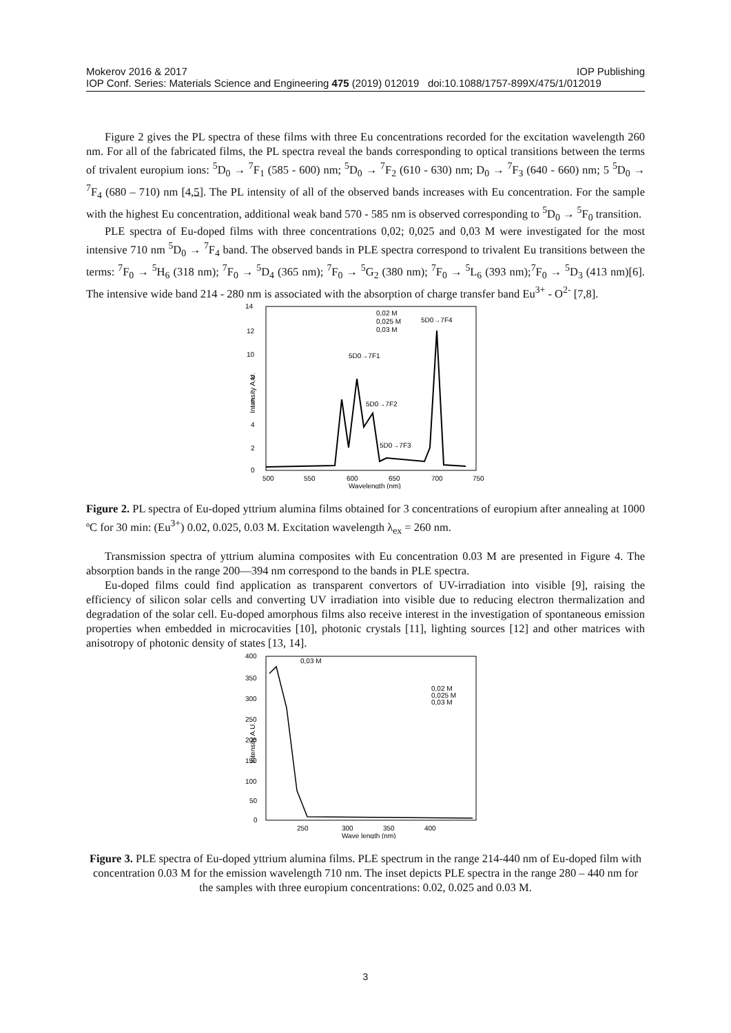Mokerov 2016 & 2017 IOP Publishing
IOP Conf. Series: Materials Science and Engineering 475 (2019) 012019 doi:10.1088/1757-899X/475/1/012019
Figure 2 gives the PL spectra of these films with three Eu concentrations recorded for the excitation wavelength 260 nm. For all of the fabricated films, the PL spectra reveal the bands corresponding to optical transitions between the terms of trivalent europium ions: <sup>5</sup>D<sub>0</sub> → <sup>7</sup>F<sub>1</sub> (585 - 600) nm; <sup>5</sup>D<sub>0</sub> → <sup>7</sup>F<sub>2</sub> (610 - 630) nm; D<sub>0</sub> → <sup>7</sup>F<sub>3</sub> (640 - 660) nm; 5 <sup>5</sup>D<sub>0</sub> → <sup>7</sup>F<sub>4</sub> (680 – 710) nm [4,5]. The PL intensity of all of the observed bands increases with Eu concentration. For the sample with the highest Eu concentration, additional weak band 570 - 585 nm is observed corresponding to <sup>5</sup>D<sub>0</sub> → <sup>5</sup>F<sub>0</sub> transition.
PLE spectra of Eu-doped films with three concentrations 0,02; 0,025 and 0,03 M were investigated for the most intensive 710 nm <sup>5</sup>D<sub>0</sub> → <sup>7</sup>F<sub>4</sub> band. The observed bands in PLE spectra correspond to trivalent Eu transitions between the terms: <sup>7</sup>F<sub>0</sub> → <sup>5</sup>H<sub>6</sub> (318 nm); <sup>7</sup>F<sub>0</sub> → <sup>5</sup>D<sub>4</sub> (365 nm); <sup>7</sup>F<sub>0</sub> → <sup>5</sup>G<sub>2</sub> (380 nm); <sup>7</sup>F<sub>0</sub> → <sup>5</sup>L<sub>6</sub> (393 nm);<sup>7</sup>F<sub>0</sub> → <sup>5</sup>D<sub>3</sub> (413 nm)[6]. The intensive wide band 214 - 280 nm is associated with the absorption of charge transfer band Eu<sup>3+</sup> - O<sup>2-</sup> [7,8].
14
12
10
8
6
4
2
0
500
550
600
650
700
750
Wavelength (nm)
Intensity A.U.
0,02 M
0,025 M
0,03 M
5D0→7F1
5D0→7F2
5D0→7F3
5D0→7F4
Figure 2. PL spectra of Eu-doped yttrium alumina films obtained for 3 concentrations of europium after annealing at 1000 ºC for 30 min: (Eu<sup>3+</sup>) 0.02, 0.025, 0.03 M. Excitation wavelength λ<sub>ex</sub> = 260 nm.
Transmission spectra of yttrium alumina composites with Eu concentration 0.03 M are presented in Figure 4. The absorption bands in the range 200—394 nm correspond to the bands in PLE spectra.
Eu-doped films could find application as transparent convertors of UV-irradiation into visible [9], raising the efficiency of silicon solar cells and converting UV irradiation into visible due to reducing electron thermalization and degradation of the solar cell. Eu-doped amorphous films also receive interest in the investigation of spontaneous emission properties when embedded in microcavities [10], photonic crystals [11], lighting sources [12] and other matrices with anisotropy of photonic density of states [13, 14].
400
350
300
250
200
150
100
50
0
250
300
350
400
Wave length (nm)
Intensity A.U.
0,03 M
0,02 M
0,025 M
0,03 M
Figure 3. PLE spectra of Eu-doped yttrium alumina films. PLE spectrum in the range 214-440 nm of Eu-doped film with concentration 0.03 M for the emission wavelength 710 nm. The inset depicts PLE spectra in the range 280 – 440 nm for the samples with three europium concentrations: 0.02, 0.025 and 0.03 M.
3